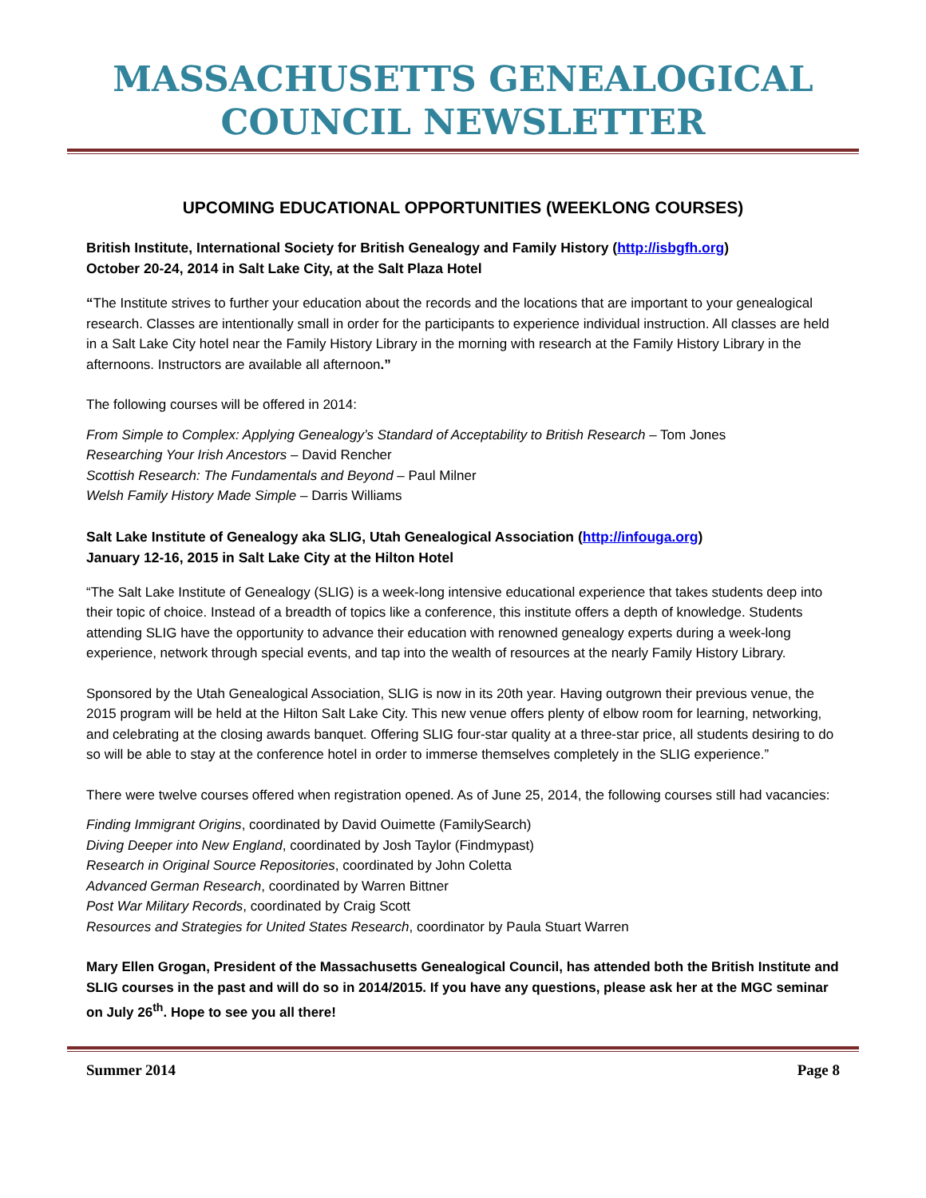MASSACHUSETTS GENEALOGICAL COUNCIL NEWSLETTER
UPCOMING EDUCATIONAL OPPORTUNITIES (WEEKLONG COURSES)
British Institute, International Society for British Genealogy and Family History (http://isbgfh.org)
October 20-24, 2014 in Salt Lake City, at the Salt Plaza Hotel
“The Institute strives to further your education about the records and the locations that are important to your genealogical research. Classes are intentionally small in order for the participants to experience individual instruction. All classes are held in a Salt Lake City hotel near the Family History Library in the morning with research at the Family History Library in the afternoons. Instructors are available all afternoon.”
The following courses will be offered in 2014:
From Simple to Complex: Applying Genealogy’s Standard of Acceptability to British Research – Tom Jones
Researching Your Irish Ancestors – David Rencher
Scottish Research: The Fundamentals and Beyond – Paul Milner
Welsh Family History Made Simple – Darris Williams
Salt Lake Institute of Genealogy aka SLIG, Utah Genealogical Association (http://infouga.org)
January 12-16, 2015 in Salt Lake City at the Hilton Hotel
“The Salt Lake Institute of Genealogy (SLIG) is a week-long intensive educational experience that takes students deep into their topic of choice. Instead of a breadth of topics like a conference, this institute offers a depth of knowledge. Students attending SLIG have the opportunity to advance their education with renowned genealogy experts during a week-long experience, network through special events, and tap into the wealth of resources at the nearly Family History Library.
Sponsored by the Utah Genealogical Association, SLIG is now in its 20th year. Having outgrown their previous venue, the 2015 program will be held at the Hilton Salt Lake City. This new venue offers plenty of elbow room for learning, networking, and celebrating at the closing awards banquet. Offering SLIG four-star quality at a three-star price, all students desiring to do so will be able to stay at the conference hotel in order to immerse themselves completely in the SLIG experience.”
There were twelve courses offered when registration opened. As of June 25, 2014, the following courses still had vacancies:
Finding Immigrant Origins, coordinated by David Ouimette (FamilySearch)
Diving Deeper into New England, coordinated by Josh Taylor (Findmypast)
Research in Original Source Repositories, coordinated by John Coletta
Advanced German Research, coordinated by Warren Bittner
Post War Military Records, coordinated by Craig Scott
Resources and Strategies for United States Research, coordinator by Paula Stuart Warren
Mary Ellen Grogan, President of the Massachusetts Genealogical Council, has attended both the British Institute and SLIG courses in the past and will do so in 2014/2015. If you have any questions, please ask her at the MGC seminar on July 26<sup>th</sup>. Hope to see you all there!
Summer 2014 Page 8